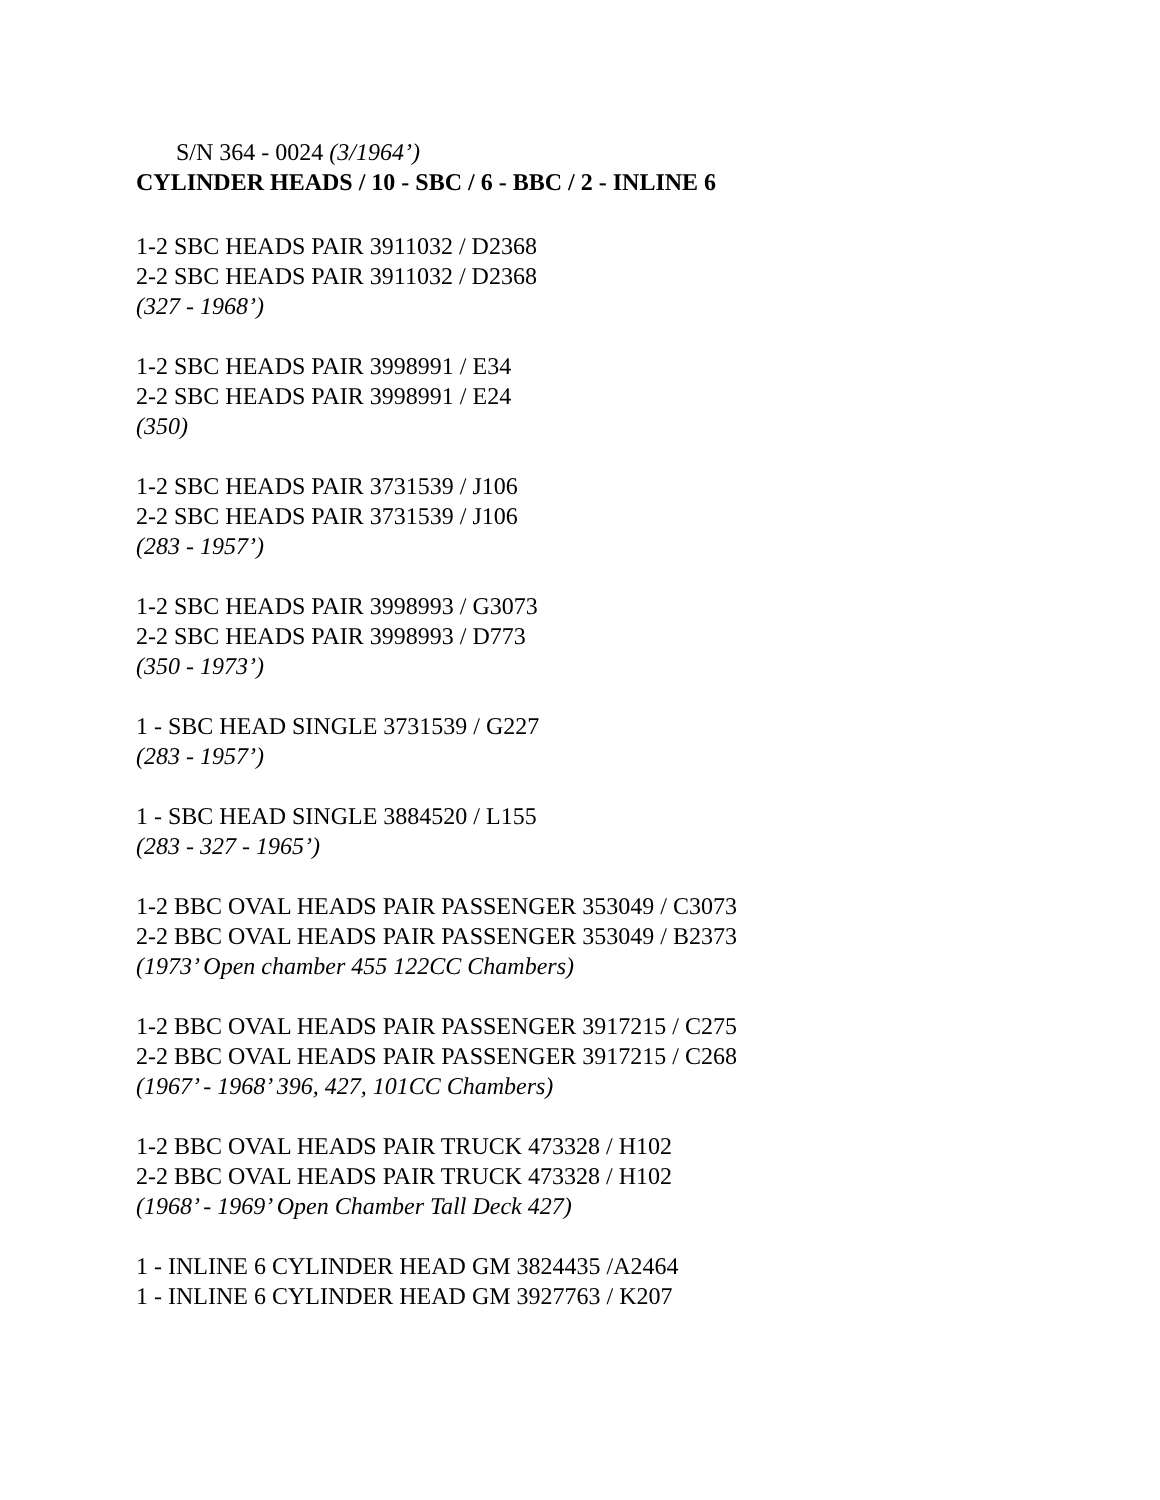S/N 364 - 0024 (3/1964’)
CYLINDER HEADS / 10 - SBC / 6 - BBC / 2 - INLINE 6
1-2 SBC HEADS PAIR 3911032 / D2368
2-2 SBC HEADS PAIR 3911032 / D2368
(327 - 1968’)
1-2 SBC HEADS PAIR 3998991 / E34
2-2 SBC HEADS PAIR 3998991 / E24
(350)
1-2 SBC HEADS PAIR 3731539 / J106
2-2 SBC HEADS PAIR 3731539 / J106
(283 - 1957’)
1-2 SBC HEADS PAIR 3998993 / G3073
2-2 SBC HEADS PAIR 3998993 / D773
(350 - 1973’)
1 - SBC HEAD SINGLE 3731539 / G227
(283 - 1957’)
1 - SBC HEAD SINGLE 3884520 / L155
(283 - 327 - 1965’)
1-2 BBC OVAL HEADS PAIR PASSENGER 353049 / C3073
2-2 BBC OVAL HEADS PAIR PASSENGER 353049 / B2373
(1973’ Open chamber 455 122CC Chambers)
1-2 BBC OVAL HEADS PAIR PASSENGER 3917215 / C275
2-2 BBC OVAL HEADS PAIR PASSENGER 3917215 / C268
(1967’ - 1968’ 396, 427, 101CC Chambers)
1-2 BBC OVAL HEADS PAIR TRUCK 473328 / H102
2-2 BBC OVAL HEADS PAIR TRUCK 473328 / H102
(1968’ - 1969’ Open Chamber Tall Deck 427)
1 - INLINE 6 CYLINDER HEAD GM 3824435 /A2464
1 - INLINE 6 CYLINDER HEAD GM 3927763 / K207